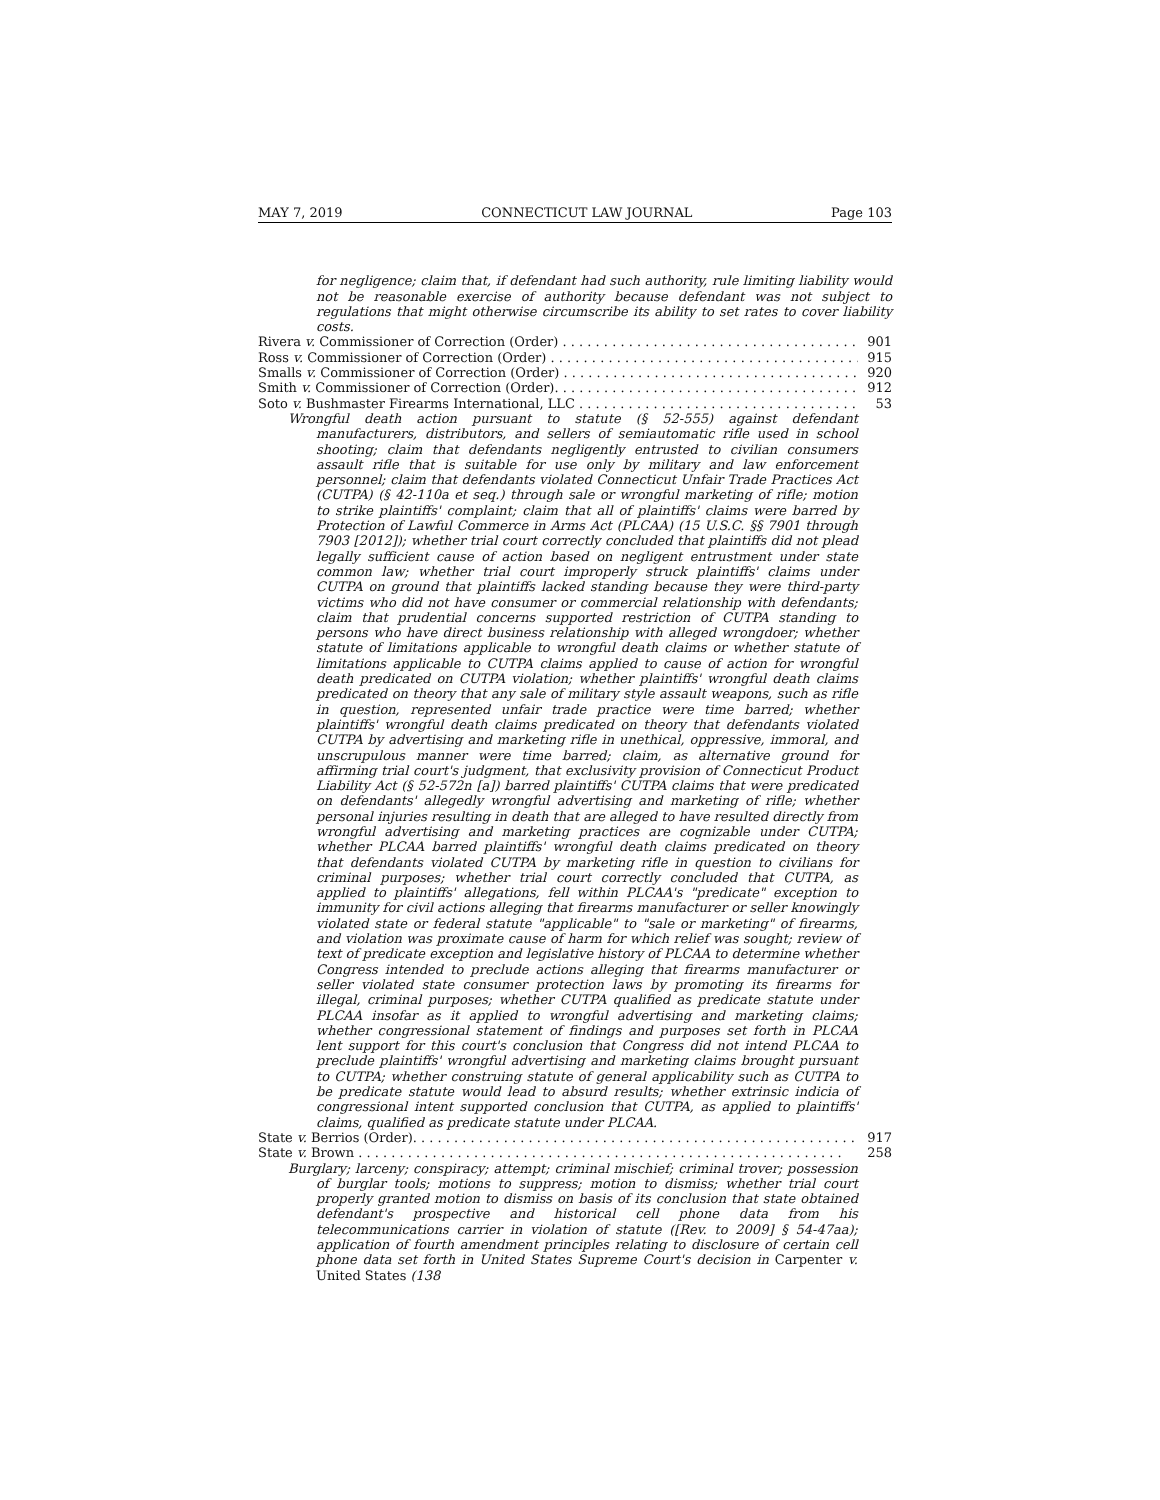MAY 7, 2019 CONNECTICUT LAW JOURNAL Page 103
for negligence; claim that, if defendant had such authority, rule limiting liability would not be reasonable exercise of authority because defendant was not subject to regulations that might otherwise circumscribe its ability to set rates to cover liability costs.
Rivera v. Commissioner of Correction (Order) 901
Ross v. Commissioner of Correction (Order) 915
Smalls v. Commissioner of Correction (Order) 920
Smith v. Commissioner of Correction (Order). 912
Soto v. Bushmaster Firearms International, LLC 53
Wrongful death action pursuant to statute (§ 52-555) against defendant manufacturers, distributors, and sellers of semiautomatic rifle used in school shooting; claim that defendants negligently entrusted to civilian consumers assault rifle that is suitable for use only by military and law enforcement personnel; claim that defendants violated Connecticut Unfair Trade Practices Act (CUTPA) (§ 42-110a et seq.) through sale or wrongful marketing of rifle; motion to strike plaintiffs' complaint; claim that all of plaintiffs' claims were barred by Protection of Lawful Commerce in Arms Act (PLCAA) (15 U.S.C. §§ 7901 through 7903 [2012]); whether trial court correctly concluded that plaintiffs did not plead legally sufficient cause of action based on negligent entrustment under state common law; whether trial court improperly struck plaintiffs' claims under CUTPA on ground that plaintiffs lacked standing because they were third-party victims who did not have consumer or commercial relationship with defendants; claim that prudential concerns supported restriction of CUTPA standing to persons who have direct business relationship with alleged wrongdoer; whether statute of limitations applicable to wrongful death claims or whether statute of limitations applicable to CUTPA claims applied to cause of action for wrongful death predicated on CUTPA violation; whether plaintiffs' wrongful death claims predicated on theory that any sale of military style assault weapons, such as rifle in question, represented unfair trade practice were time barred; whether plaintiffs' wrongful death claims predicated on theory that defendants violated CUTPA by advertising and marketing rifle in unethical, oppressive, immoral, and unscrupulous manner were time barred; claim, as alternative ground for affirming trial court's judgment, that exclusivity provision of Connecticut Product Liability Act (§ 52-572n [a]) barred plaintiffs' CUTPA claims that were predicated on defendants' allegedly wrongful advertising and marketing of rifle; whether personal injuries resulting in death that are alleged to have resulted directly from wrongful advertising and marketing practices are cognizable under CUTPA; whether PLCAA barred plaintiffs' wrongful death claims predicated on theory that defendants violated CUTPA by marketing rifle in question to civilians for criminal purposes; whether trial court correctly concluded that CUTPA, as applied to plaintiffs' allegations, fell within PLCAA's "predicate" exception to immunity for civil actions alleging that firearms manufacturer or seller knowingly violated state or federal statute "applicable" to "sale or marketing" of firearms, and violation was proximate cause of harm for which relief was sought; review of text of predicate exception and legislative history of PLCAA to determine whether Congress intended to preclude actions alleging that firearms manufacturer or seller violated state consumer protection laws by promoting its firearms for illegal, criminal purposes; whether CUTPA qualified as predicate statute under PLCAA insofar as it applied to wrongful advertising and marketing claims; whether congressional statement of findings and purposes set forth in PLCAA lent support for this court's conclusion that Congress did not intend PLCAA to preclude plaintiffs' wrongful advertising and marketing claims brought pursuant to CUTPA; whether construing statute of general applicability such as CUTPA to be predicate statute would lead to absurd results; whether extrinsic indicia of congressional intent supported conclusion that CUTPA, as applied to plaintiffs' claims, qualified as predicate statute under PLCAA.
State v. Berrios (Order). 917
State v. Brown 258
Burglary; larceny; conspiracy; attempt; criminal mischief; criminal trover; possession of burglar tools; motions to suppress; motion to dismiss; whether trial court properly granted motion to dismiss on basis of its conclusion that state obtained defendant's prospective and historical cell phone data from his telecommunications carrier in violation of statute ([Rev. to 2009] § 54-47aa); application of fourth amendment principles relating to disclosure of certain cell phone data set forth in United States Supreme Court's decision in Carpenter v. United States (138